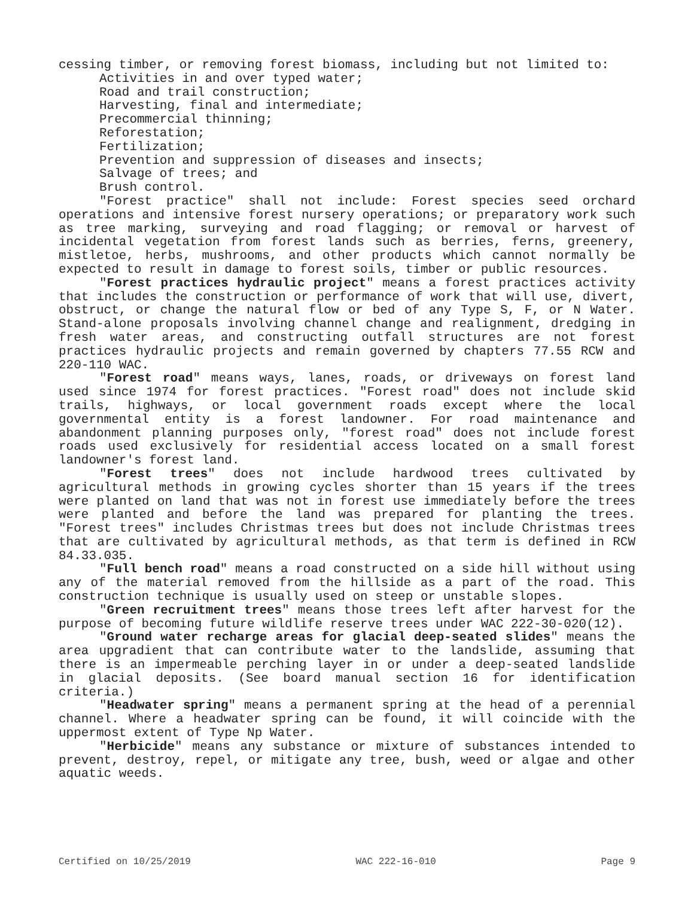cessing timber, or removing forest biomass, including but not limited to:
Activities in and over typed water;
Road and trail construction;
Harvesting, final and intermediate;
Precommercial thinning;
Reforestation;
Fertilization;
Prevention and suppression of diseases and insects;
Salvage of trees; and
Brush control.
"Forest practice" shall not include: Forest species seed orchard operations and intensive forest nursery operations; or preparatory work such as tree marking, surveying and road flagging; or removal or harvest of incidental vegetation from forest lands such as berries, ferns, greenery, mistletoe, herbs, mushrooms, and other products which cannot normally be expected to result in damage to forest soils, timber or public resources.
"Forest practices hydraulic project" means a forest practices activity that includes the construction or performance of work that will use, divert, obstruct, or change the natural flow or bed of any Type S, F, or N Water. Stand-alone proposals involving channel change and realignment, dredging in fresh water areas, and constructing outfall structures are not forest practices hydraulic projects and remain governed by chapters 77.55 RCW and 220-110 WAC.
"Forest road" means ways, lanes, roads, or driveways on forest land used since 1974 for forest practices. "Forest road" does not include skid trails, highways, or local government roads except where the local governmental entity is a forest landowner. For road maintenance and abandonment planning purposes only, "forest road" does not include forest roads used exclusively for residential access located on a small forest landowner's forest land.
"Forest trees" does not include hardwood trees cultivated by agricultural methods in growing cycles shorter than 15 years if the trees were planted on land that was not in forest use immediately before the trees were planted and before the land was prepared for planting the trees. "Forest trees" includes Christmas trees but does not include Christmas trees that are cultivated by agricultural methods, as that term is defined in RCW 84.33.035.
"Full bench road" means a road constructed on a side hill without using any of the material removed from the hillside as a part of the road. This construction technique is usually used on steep or unstable slopes.
"Green recruitment trees" means those trees left after harvest for the purpose of becoming future wildlife reserve trees under WAC 222-30-020(12).
"Ground water recharge areas for glacial deep-seated slides" means the area upgradient that can contribute water to the landslide, assuming that there is an impermeable perching layer in or under a deep-seated landslide in glacial deposits. (See board manual section 16 for identification criteria.)
"Headwater spring" means a permanent spring at the head of a perennial channel. Where a headwater spring can be found, it will coincide with the uppermost extent of Type Np Water.
"Herbicide" means any substance or mixture of substances intended to prevent, destroy, repel, or mitigate any tree, bush, weed or algae and other aquatic weeds.
Certified on 10/25/2019 WAC 222-16-010 Page 9